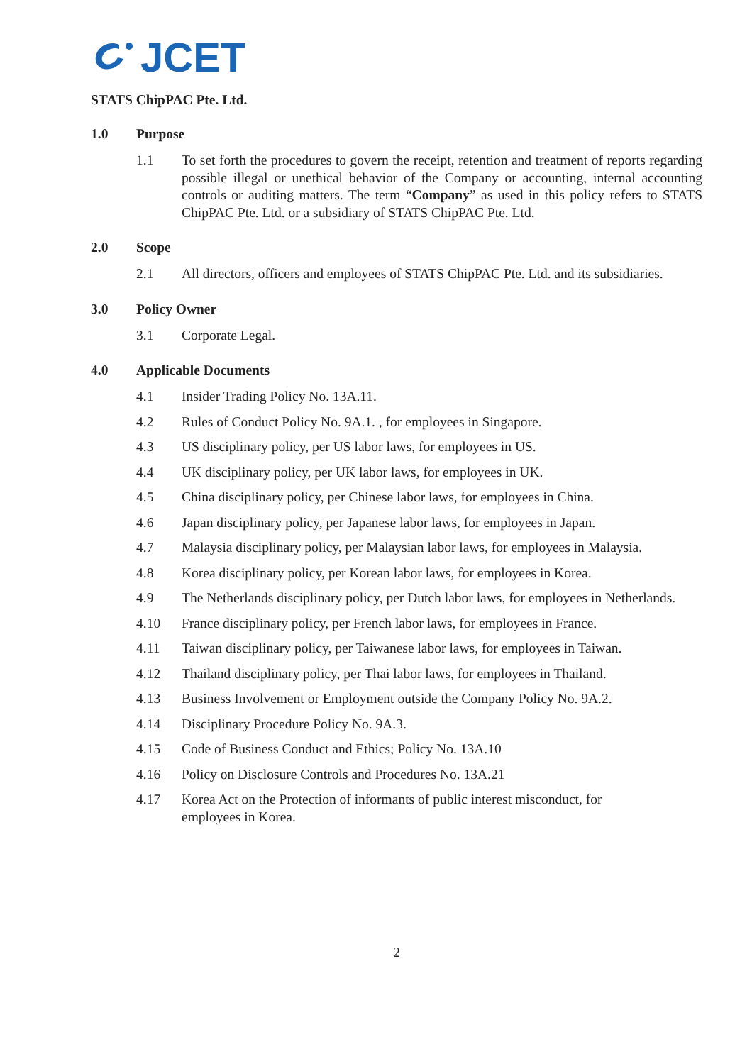JCET
STATS ChipPAC Pte. Ltd.
1.0 Purpose
1.1 To set forth the procedures to govern the receipt, retention and treatment of reports regarding possible illegal or unethical behavior of the Company or accounting, internal accounting controls or auditing matters. The term “Company” as used in this policy refers to STATS ChipPAC Pte. Ltd. or a subsidiary of STATS ChipPAC Pte. Ltd.
2.0 Scope
2.1 All directors, officers and employees of STATS ChipPAC Pte. Ltd. and its subsidiaries.
3.0 Policy Owner
3.1 Corporate Legal.
4.0 Applicable Documents
4.1 Insider Trading Policy No. 13A.11.
4.2 Rules of Conduct Policy No. 9A.1. , for employees in Singapore.
4.3 US disciplinary policy, per US labor laws, for employees in US.
4.4 UK disciplinary policy, per UK labor laws, for employees in UK.
4.5 China disciplinary policy, per Chinese labor laws, for employees in China.
4.6 Japan disciplinary policy, per Japanese labor laws, for employees in Japan.
4.7 Malaysia disciplinary policy, per Malaysian labor laws, for employees in Malaysia.
4.8 Korea disciplinary policy, per Korean labor laws, for employees in Korea.
4.9 The Netherlands disciplinary policy, per Dutch labor laws, for employees in Netherlands.
4.10 France disciplinary policy, per French labor laws, for employees in France.
4.11 Taiwan disciplinary policy, per Taiwanese labor laws, for employees in Taiwan.
4.12 Thailand disciplinary policy, per Thai labor laws, for employees in Thailand.
4.13 Business Involvement or Employment outside the Company Policy No. 9A.2.
4.14 Disciplinary Procedure Policy No. 9A.3.
4.15 Code of Business Conduct and Ethics; Policy No. 13A.10
4.16 Policy on Disclosure Controls and Procedures No. 13A.21
4.17 Korea Act on the Protection of informants of public interest misconduct, for
employees in Korea.
2